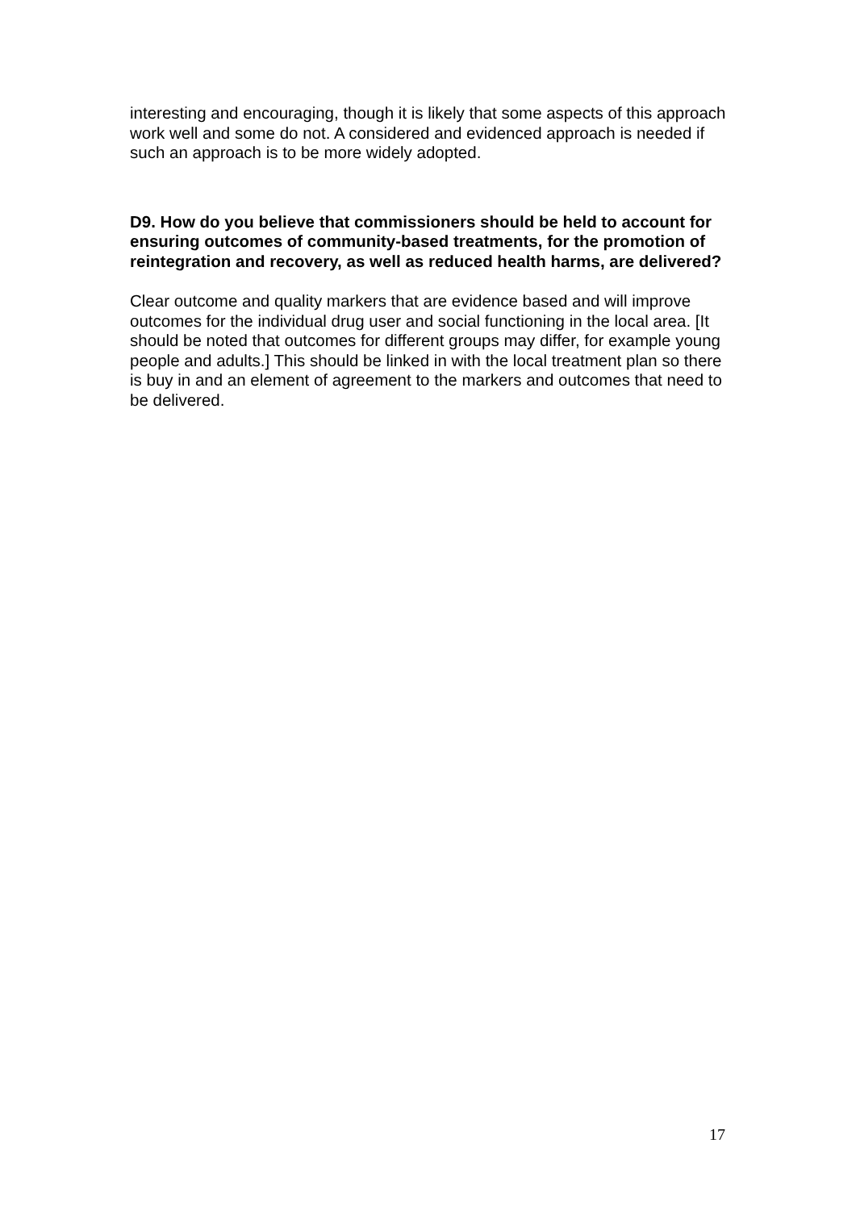interesting and encouraging, though it is likely that some aspects of this approach work well and some do not. A considered and evidenced approach is needed if such an approach is to be more widely adopted.
D9. How do you believe that commissioners should be held to account for ensuring outcomes of community-based treatments, for the promotion of reintegration and recovery, as well as reduced health harms, are delivered?
Clear outcome and quality markers that are evidence based and will improve outcomes for the individual drug user and social functioning in the local area. [It should be noted that outcomes for different groups may differ, for example young people and adults.] This should be linked in with the local treatment plan so there is buy in and an element of agreement to the markers and outcomes that need to be delivered.
17